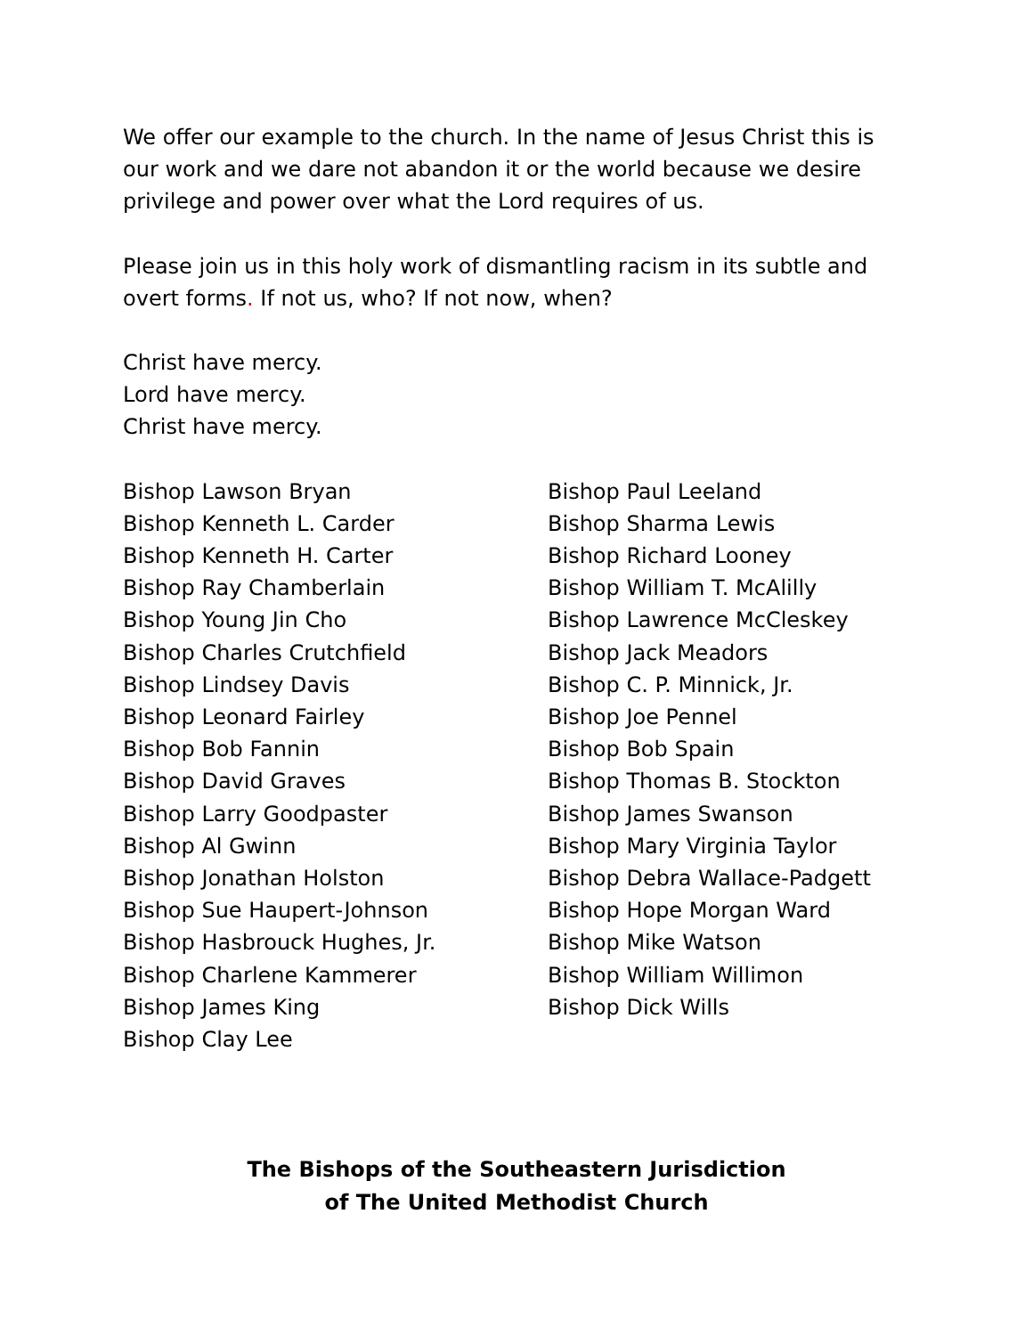We offer our example to the church. In the name of Jesus Christ this is our work and we dare not abandon it or the world because we desire privilege and power over what the Lord requires of us.
Please join us in this holy work of dismantling racism in its subtle and overt forms. If not us, who? If not now, when?
Christ have mercy.
Lord have mercy.
Christ have mercy.
Bishop Lawson Bryan
Bishop Kenneth L. Carder
Bishop Kenneth H. Carter
Bishop Ray Chamberlain
Bishop Young Jin Cho
Bishop Charles Crutchfield
Bishop Lindsey Davis
Bishop Leonard Fairley
Bishop Bob Fannin
Bishop David Graves
Bishop Larry Goodpaster
Bishop Al Gwinn
Bishop Jonathan Holston
Bishop Sue Haupert-Johnson
Bishop Hasbrouck Hughes, Jr.
Bishop Charlene Kammerer
Bishop James King
Bishop Clay Lee
Bishop Paul Leeland
Bishop Sharma Lewis
Bishop Richard Looney
Bishop William T. McAlilly
Bishop Lawrence McCleskey
Bishop Jack Meadors
Bishop C. P. Minnick, Jr.
Bishop Joe Pennel
Bishop Bob Spain
Bishop Thomas B. Stockton
Bishop James Swanson
Bishop Mary Virginia Taylor
Bishop Debra Wallace-Padgett
Bishop Hope Morgan Ward
Bishop Mike Watson
Bishop William Willimon
Bishop Dick Wills
The Bishops of the Southeastern Jurisdiction
of The United Methodist Church